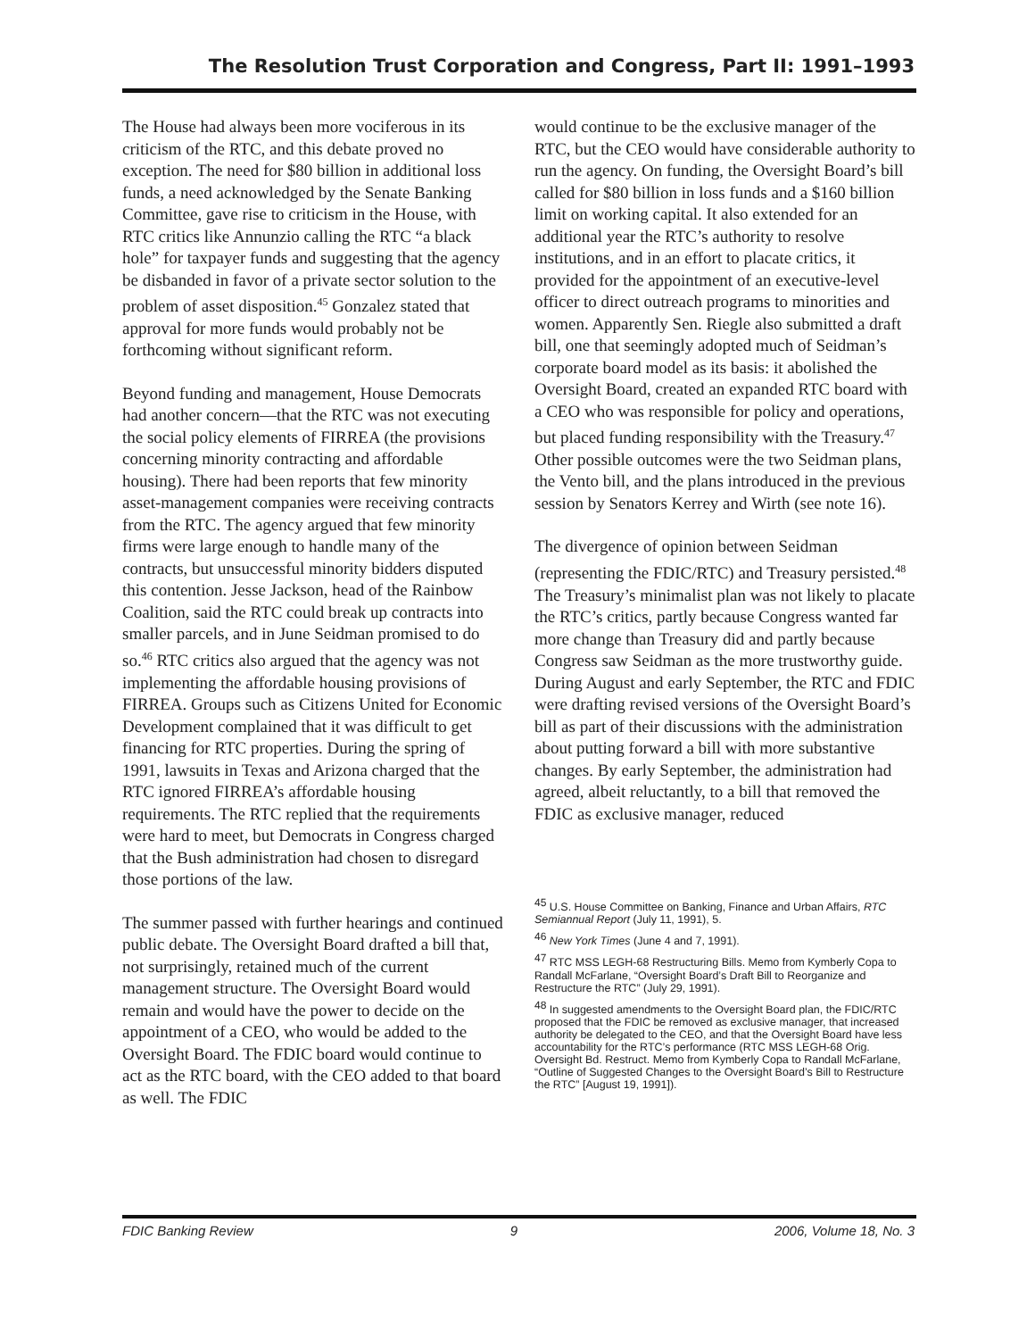The Resolution Trust Corporation and Congress, Part II: 1991–1993
The House had always been more vociferous in its criticism of the RTC, and this debate proved no exception. The need for $80 billion in additional loss funds, a need acknowledged by the Senate Banking Committee, gave rise to criticism in the House, with RTC critics like Annunzio calling the RTC “a black hole” for taxpayer funds and suggesting that the agency be disbanded in favor of a private sector solution to the problem of asset disposition.<sup>45</sup> Gonzalez stated that approval for more funds would probably not be forthcoming without significant reform.
Beyond funding and management, House Democrats had another concern—that the RTC was not executing the social policy elements of FIRREA (the provisions concerning minority contracting and affordable housing). There had been reports that few minority asset-management companies were receiving contracts from the RTC. The agency argued that few minority firms were large enough to handle many of the contracts, but unsuccessful minority bidders disputed this contention. Jesse Jackson, head of the Rainbow Coalition, said the RTC could break up contracts into smaller parcels, and in June Seidman promised to do so.<sup>46</sup> RTC critics also argued that the agency was not implementing the affordable housing provisions of FIRREA. Groups such as Citizens United for Economic Development complained that it was difficult to get financing for RTC properties. During the spring of 1991, lawsuits in Texas and Arizona charged that the RTC ignored FIRREA’s affordable housing requirements. The RTC replied that the requirements were hard to meet, but Democrats in Congress charged that the Bush administration had chosen to disregard those portions of the law.
The summer passed with further hearings and continued public debate. The Oversight Board drafted a bill that, not surprisingly, retained much of the current management structure. The Oversight Board would remain and would have the power to decide on the appointment of a CEO, who would be added to the Oversight Board. The FDIC board would continue to act as the RTC board, with the CEO added to that board as well. The FDIC
would continue to be the exclusive manager of the RTC, but the CEO would have considerable authority to run the agency. On funding, the Oversight Board’s bill called for $80 billion in loss funds and a $160 billion limit on working capital. It also extended for an additional year the RTC’s authority to resolve institutions, and in an effort to placate critics, it provided for the appointment of an executive-level officer to direct outreach programs to minorities and women. Apparently Sen. Riegle also submitted a draft bill, one that seemingly adopted much of Seidman’s corporate board model as its basis: it abolished the Oversight Board, created an expanded RTC board with a CEO who was responsible for policy and operations, but placed funding responsibility with the Treasury.<sup>47</sup> Other possible outcomes were the two Seidman plans, the Vento bill, and the plans introduced in the previous session by Senators Kerrey and Wirth (see note 16).
The divergence of opinion between Seidman (representing the FDIC/RTC) and Treasury persisted.<sup>48</sup> The Treasury’s minimalist plan was not likely to placate the RTC’s critics, partly because Congress wanted far more change than Treasury did and partly because Congress saw Seidman as the more trustworthy guide. During August and early September, the RTC and FDIC were drafting revised versions of the Oversight Board’s bill as part of their discussions with the administration about putting forward a bill with more substantive changes. By early September, the administration had agreed, albeit reluctantly, to a bill that removed the FDIC as exclusive manager, reduced
<sup>45</sup> U.S. House Committee on Banking, Finance and Urban Affairs, RTC Semiannual Report (July 11, 1991), 5.
<sup>46</sup> New York Times (June 4 and 7, 1991).
<sup>47</sup> RTC MSS LEGH-68 Restructuring Bills. Memo from Kymberly Copa to Randall McFarlane, “Oversight Board’s Draft Bill to Reorganize and Restructure the RTC” (July 29, 1991).
<sup>48</sup> In suggested amendments to the Oversight Board plan, the FDIC/RTC proposed that the FDIC be removed as exclusive manager, that increased authority be delegated to the CEO, and that the Oversight Board have less accountability for the RTC’s performance (RTC MSS LEGH-68 Orig. Oversight Bd. Restruct. Memo from Kymberly Copa to Randall McFarlane, “Outline of Suggested Changes to the Oversight Board’s Bill to Restructure the RTC” [August 19, 1991]).
FDIC Banking Review 9 2006, Volume 18, No. 3